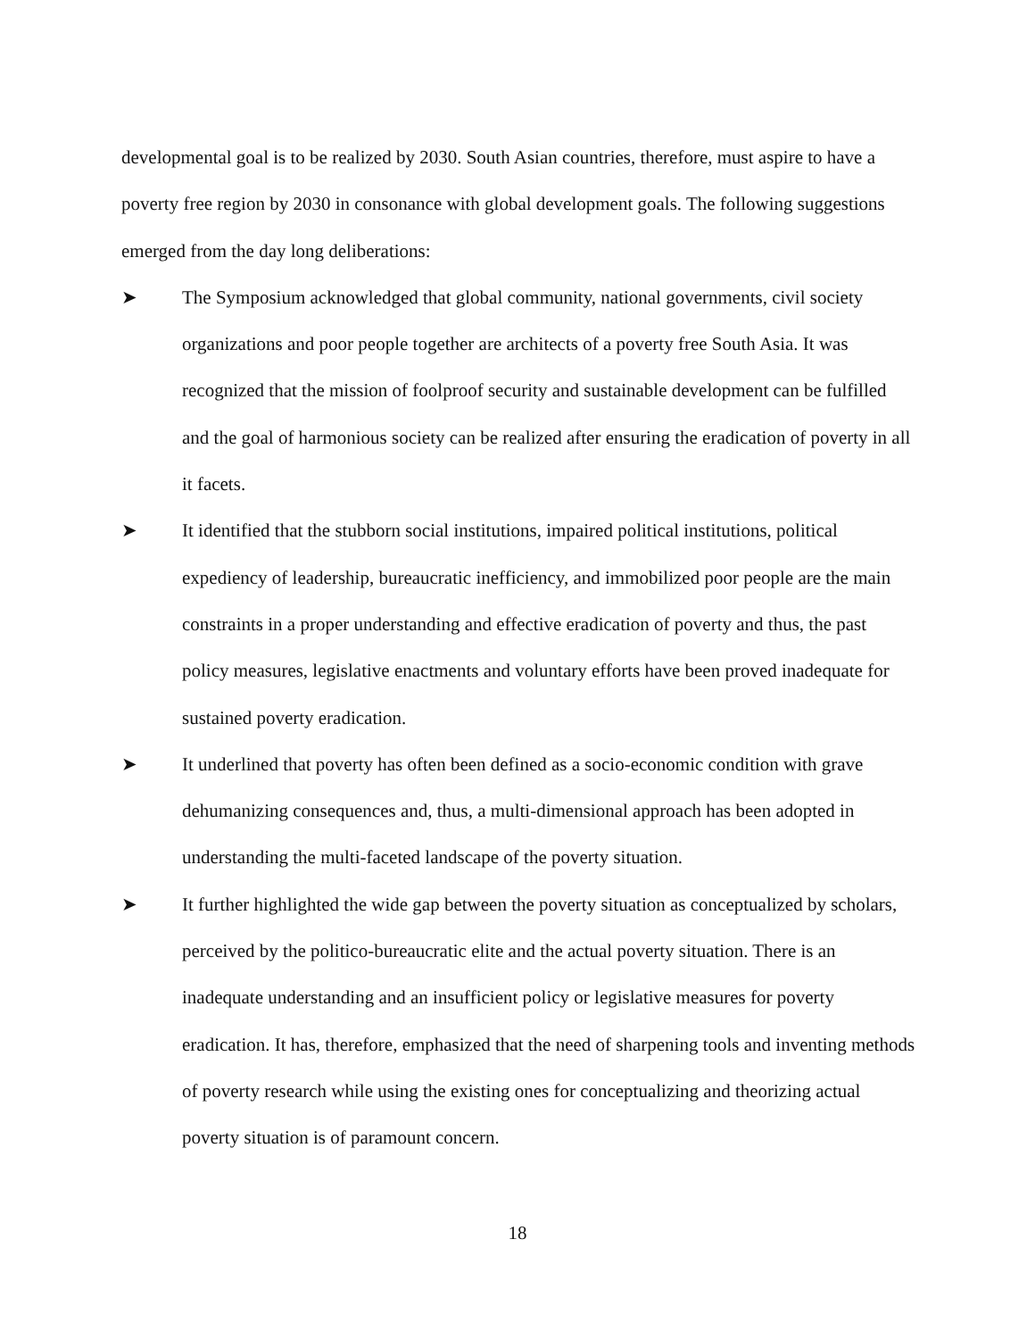developmental goal is to be realized by 2030. South Asian countries, therefore, must aspire to have a poverty free region by 2030 in consonance with global development goals. The following suggestions emerged from the day long deliberations:
➤ The Symposium acknowledged that global community, national governments, civil society organizations and poor people together are architects of a poverty free South Asia. It was recognized that the mission of foolproof security and sustainable development can be fulfilled and the goal of harmonious society can be realized after ensuring the eradication of poverty in all it facets.
➤ It identified that the stubborn social institutions, impaired political institutions, political expediency of leadership, bureaucratic inefficiency, and immobilized poor people are the main constraints in a proper understanding and effective eradication of poverty and thus, the past policy measures, legislative enactments and voluntary efforts have been proved inadequate for sustained poverty eradication.
➤ It underlined that poverty has often been defined as a socio-economic condition with grave dehumanizing consequences and, thus, a multi-dimensional approach has been adopted in understanding the multi-faceted landscape of the poverty situation.
➤ It further highlighted the wide gap between the poverty situation as conceptualized by scholars, perceived by the politico-bureaucratic elite and the actual poverty situation. There is an inadequate understanding and an insufficient policy or legislative measures for poverty eradication. It has, therefore, emphasized that the need of sharpening tools and inventing methods of poverty research while using the existing ones for conceptualizing and theorizing actual poverty situation is of paramount concern.
18